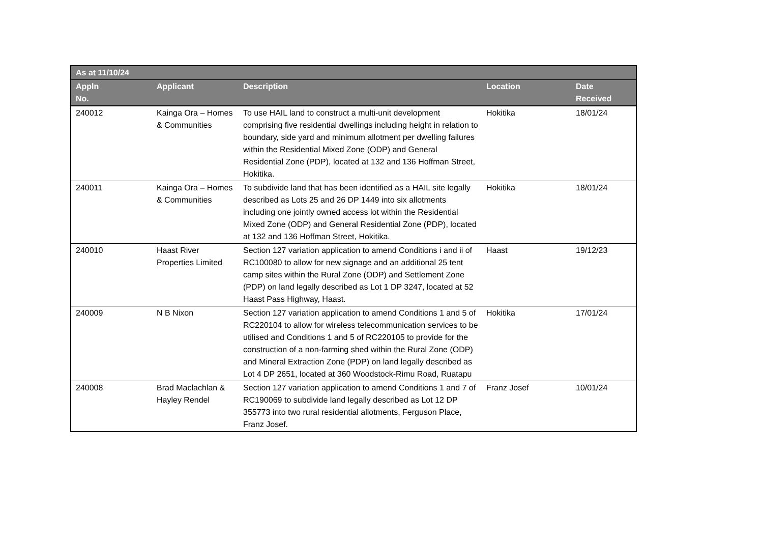| As at 11/10/24 | | | | |
| --- | --- | --- | --- | --- |
| Appln No. | Applicant | Description | Location | Date Received |
| 240012 | Kainga Ora – Homes & Communities | To use HAIL land to construct a multi-unit development comprising five residential dwellings including height in relation to boundary, side yard and minimum allotment per dwelling failures within the Residential Mixed Zone (ODP) and General Residential Zone (PDP), located at 132 and 136 Hoffman Street, Hokitika. | Hokitika | 18/01/24 |
| 240011 | Kainga Ora – Homes & Communities | To subdivide land that has been identified as a HAIL site legally described as Lots 25 and 26 DP 1449 into six allotments including one jointly owned access lot within the Residential Mixed Zone (ODP) and General Residential Zone (PDP), located at 132 and 136 Hoffman Street, Hokitika. | Hokitika | 18/01/24 |
| 240010 | Haast River Properties Limited | Section 127 variation application to amend Conditions i and ii of RC100080 to allow for new signage and an additional 25 tent camp sites within the Rural Zone (ODP) and Settlement Zone (PDP) on land legally described as Lot 1 DP 3247, located at 52 Haast Pass Highway, Haast. | Haast | 19/12/23 |
| 240009 | N B Nixon | Section 127 variation application to amend Conditions 1 and 5 of RC220104 to allow for wireless telecommunication services to be utilised and Conditions 1 and 5 of RC220105 to provide for the construction of a non-farming shed within the Rural Zone (ODP) and Mineral Extraction Zone (PDP) on land legally described as Lot 4 DP 2651, located at 360 Woodstock-Rimu Road, Ruatapu | Hokitika | 17/01/24 |
| 240008 | Brad Maclachlan & Hayley Rendel | Section 127 variation application to amend Conditions 1 and 7 of RC190069 to subdivide land legally described as Lot 12 DP 355773 into two rural residential allotments, Ferguson Place, Franz Josef. | Franz Josef | 10/01/24 |